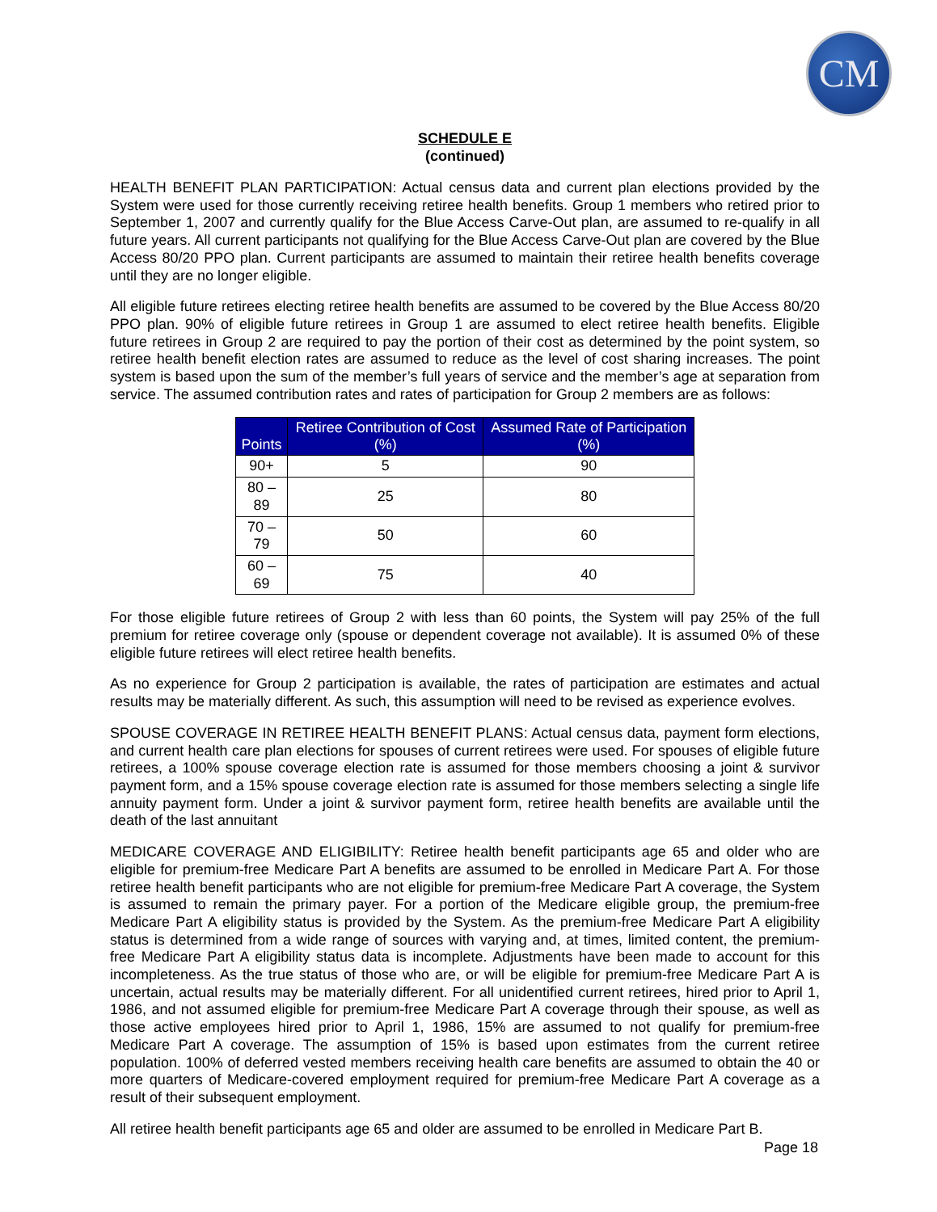CM
SCHEDULE E
(continued)
HEALTH BENEFIT PLAN PARTICIPATION: Actual census data and current plan elections provided by the System were used for those currently receiving retiree health benefits. Group 1 members who retired prior to September 1, 2007 and currently qualify for the Blue Access Carve-Out plan, are assumed to re-qualify in all future years. All current participants not qualifying for the Blue Access Carve-Out plan are covered by the Blue Access 80/20 PPO plan. Current participants are assumed to maintain their retiree health benefits coverage until they are no longer eligible.
All eligible future retirees electing retiree health benefits are assumed to be covered by the Blue Access 80/20 PPO plan. 90% of eligible future retirees in Group 1 are assumed to elect retiree health benefits. Eligible future retirees in Group 2 are required to pay the portion of their cost as determined by the point system, so retiree health benefit election rates are assumed to reduce as the level of cost sharing increases. The point system is based upon the sum of the member’s full years of service and the member’s age at separation from service. The assumed contribution rates and rates of participation for Group 2 members are as follows:
| Points | Retiree Contribution of Cost (%) | Assumed Rate of Participation (%) |
| --- | --- | --- |
| 90+ | 5 | 90 |
| 80 – 89 | 25 | 80 |
| 70 – 79 | 50 | 60 |
| 60 – 69 | 75 | 40 |
For those eligible future retirees of Group 2 with less than 60 points, the System will pay 25% of the full premium for retiree coverage only (spouse or dependent coverage not available). It is assumed 0% of these eligible future retirees will elect retiree health benefits.
As no experience for Group 2 participation is available, the rates of participation are estimates and actual results may be materially different. As such, this assumption will need to be revised as experience evolves.
SPOUSE COVERAGE IN RETIREE HEALTH BENEFIT PLANS: Actual census data, payment form elections, and current health care plan elections for spouses of current retirees were used. For spouses of eligible future retirees, a 100% spouse coverage election rate is assumed for those members choosing a joint & survivor payment form, and a 15% spouse coverage election rate is assumed for those members selecting a single life annuity payment form. Under a joint & survivor payment form, retiree health benefits are available until the death of the last annuitant
MEDICARE COVERAGE AND ELIGIBILITY: Retiree health benefit participants age 65 and older who are eligible for premium-free Medicare Part A benefits are assumed to be enrolled in Medicare Part A. For those retiree health benefit participants who are not eligible for premium-free Medicare Part A coverage, the System is assumed to remain the primary payer. For a portion of the Medicare eligible group, the premium-free Medicare Part A eligibility status is provided by the System. As the premium-free Medicare Part A eligibility status is determined from a wide range of sources with varying and, at times, limited content, the premium-free Medicare Part A eligibility status data is incomplete. Adjustments have been made to account for this incompleteness. As the true status of those who are, or will be eligible for premium-free Medicare Part A is uncertain, actual results may be materially different. For all unidentified current retirees, hired prior to April 1, 1986, and not assumed eligible for premium-free Medicare Part A coverage through their spouse, as well as those active employees hired prior to April 1, 1986, 15% are assumed to not qualify for premium-free Medicare Part A coverage. The assumption of 15% is based upon estimates from the current retiree population. 100% of deferred vested members receiving health care benefits are assumed to obtain the 40 or more quarters of Medicare-covered employment required for premium-free Medicare Part A coverage as a result of their subsequent employment.
All retiree health benefit participants age 65 and older are assumed to be enrolled in Medicare Part B.
Page 18